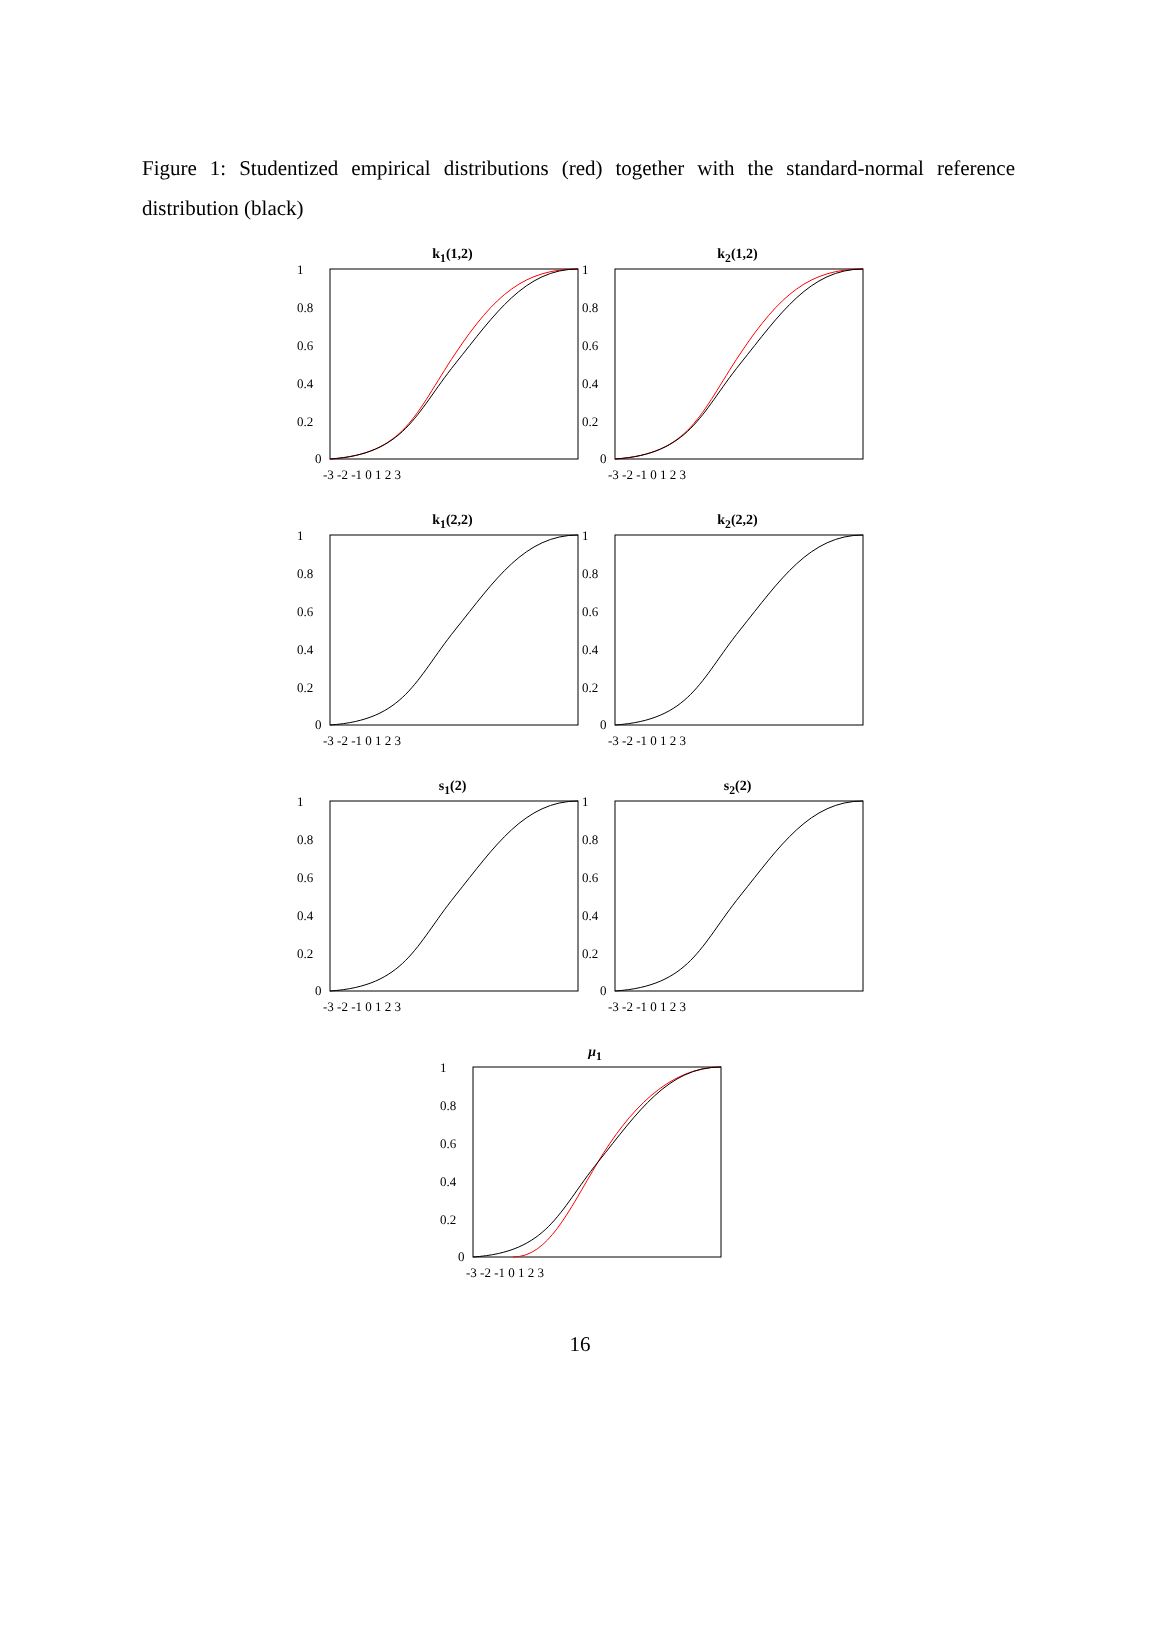Figure 1: Studentized empirical distributions (red) together with the standard-normal reference distribution (black)
k<sub>1</sub>(1,2)
1
0.8
0.6
0.4
0.2
0
-3 -2 -1 0 1 2 3
k<sub>2</sub>(1,2)
1
0.8
0.6
0.4
0.2
0
-3 -2 -1 0 1 2 3
k<sub>1</sub>(2,2)
1
0.8
0.6
0.4
0.2
0
-3 -2 -1 0 1 2 3
k<sub>2</sub>(2,2)
1
0.8
0.6
0.4
0.2
0
-3 -2 -1 0 1 2 3
s<sub>1</sub>(2)
1
0.8
0.6
0.4
0.2
0
-3 -2 -1 0 1 2 3
s<sub>2</sub>(2)
1
0.8
0.6
0.4
0.2
0
-3 -2 -1 0 1 2 3
μ<sub>1</sub>
1
0.8
0.6
0.4
0.2
0
-3 -2 -1 0 1 2 3
16